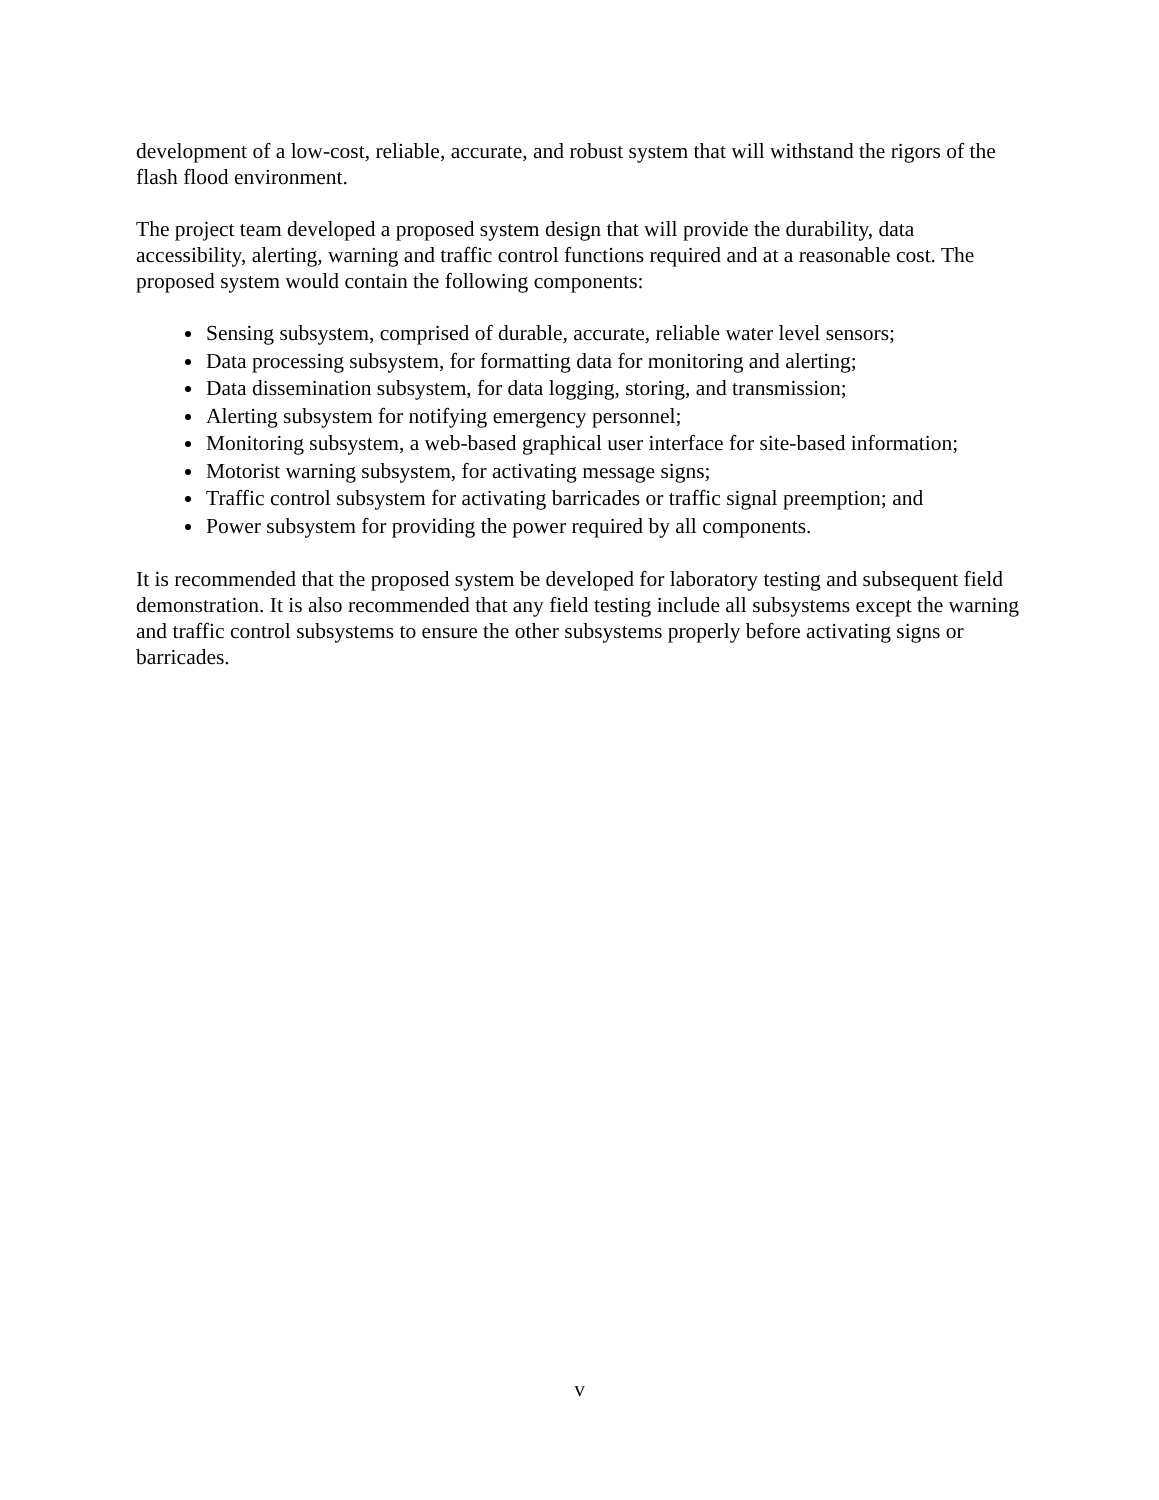development of a low-cost, reliable, accurate, and robust system that will withstand the rigors of the flash flood environment.
The project team developed a proposed system design that will provide the durability, data accessibility, alerting, warning and traffic control functions required and at a reasonable cost. The proposed system would contain the following components:
Sensing subsystem, comprised of durable, accurate, reliable water level sensors;
Data processing subsystem, for formatting data for monitoring and alerting;
Data dissemination subsystem, for data logging, storing, and transmission;
Alerting subsystem for notifying emergency personnel;
Monitoring subsystem, a web-based graphical user interface for site-based information;
Motorist warning subsystem, for activating message signs;
Traffic control subsystem for activating barricades or traffic signal preemption; and
Power subsystem for providing the power required by all components.
It is recommended that the proposed system be developed for laboratory testing and subsequent field demonstration. It is also recommended that any field testing include all subsystems except the warning and traffic control subsystems to ensure the other subsystems properly before activating signs or barricades.
v